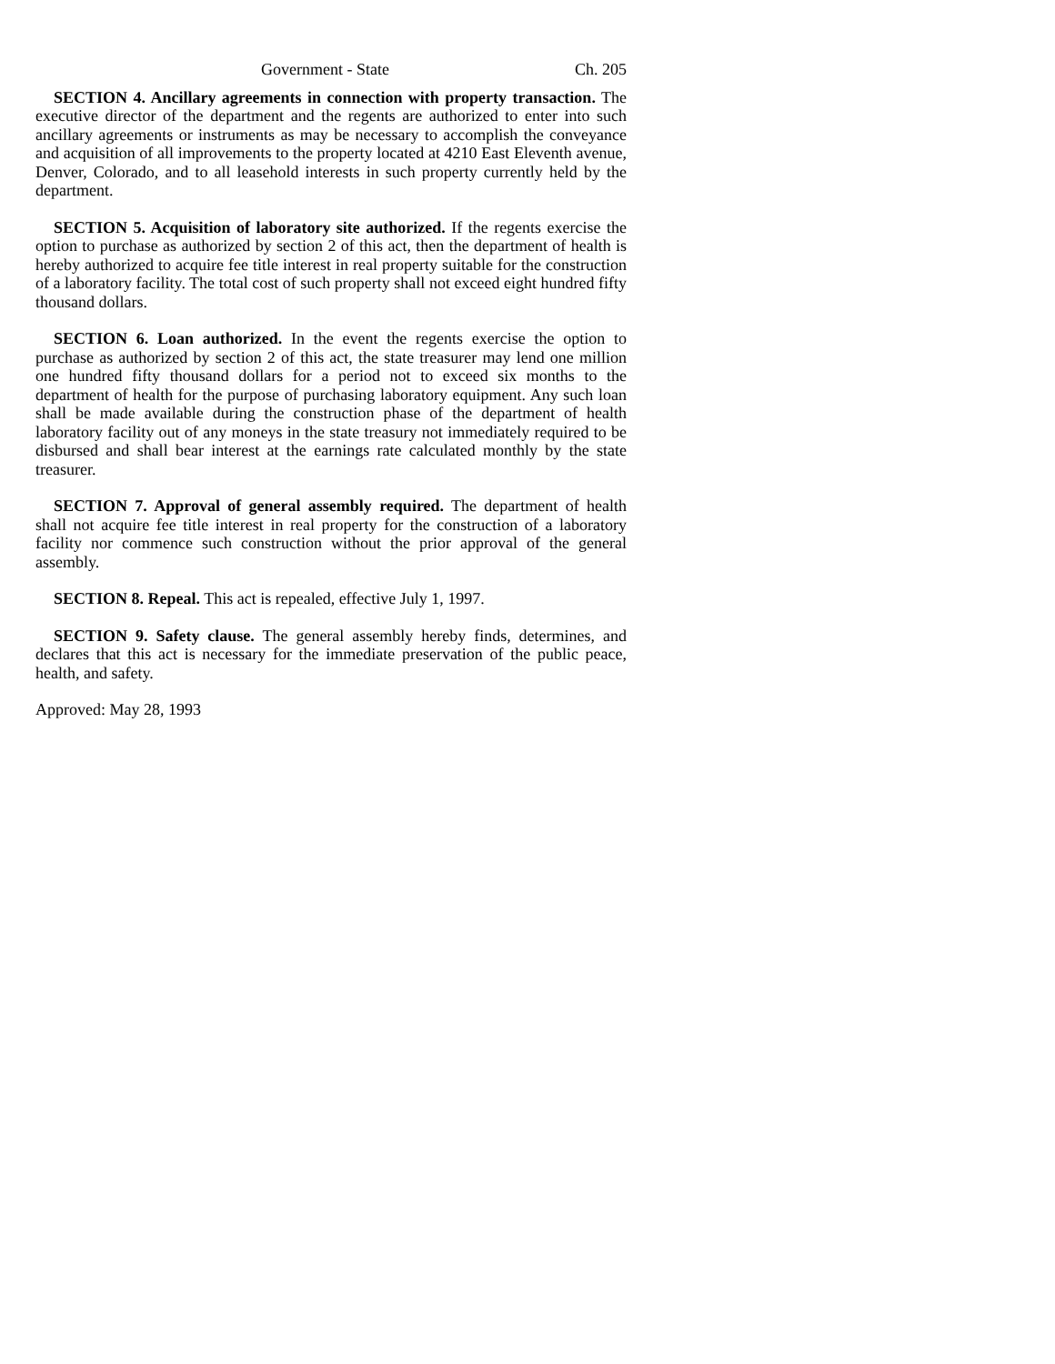Government - State Ch. 205
SECTION 4. Ancillary agreements in connection with property transaction. The executive director of the department and the regents are authorized to enter into such ancillary agreements or instruments as may be necessary to accomplish the conveyance and acquisition of all improvements to the property located at 4210 East Eleventh avenue, Denver, Colorado, and to all leasehold interests in such property currently held by the department.
SECTION 5. Acquisition of laboratory site authorized. If the regents exercise the option to purchase as authorized by section 2 of this act, then the department of health is hereby authorized to acquire fee title interest in real property suitable for the construction of a laboratory facility. The total cost of such property shall not exceed eight hundred fifty thousand dollars.
SECTION 6. Loan authorized. In the event the regents exercise the option to purchase as authorized by section 2 of this act, the state treasurer may lend one million one hundred fifty thousand dollars for a period not to exceed six months to the department of health for the purpose of purchasing laboratory equipment. Any such loan shall be made available during the construction phase of the department of health laboratory facility out of any moneys in the state treasury not immediately required to be disbursed and shall bear interest at the earnings rate calculated monthly by the state treasurer.
SECTION 7. Approval of general assembly required. The department of health shall not acquire fee title interest in real property for the construction of a laboratory facility nor commence such construction without the prior approval of the general assembly.
SECTION 8. Repeal. This act is repealed, effective July 1, 1997.
SECTION 9. Safety clause. The general assembly hereby finds, determines, and declares that this act is necessary for the immediate preservation of the public peace, health, and safety.
Approved: May 28, 1993